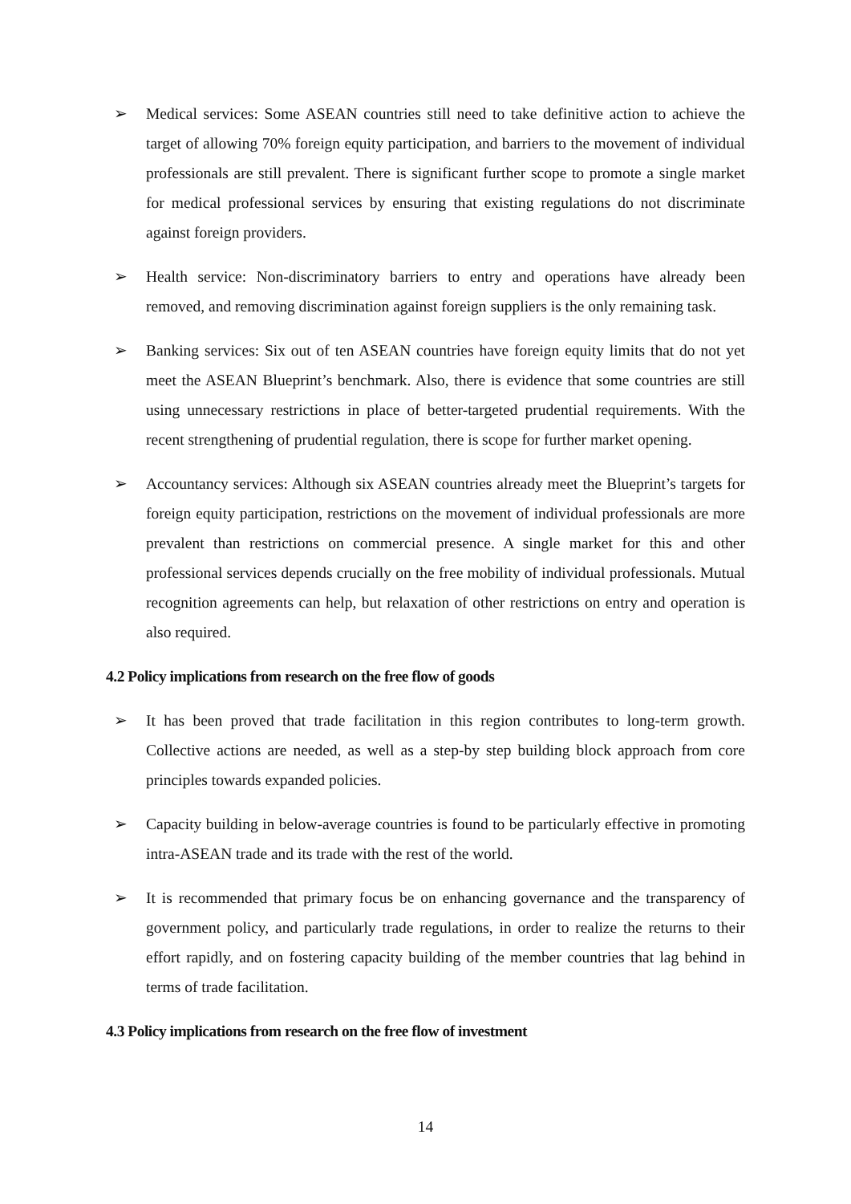➢ Medical services: Some ASEAN countries still need to take definitive action to achieve the target of allowing 70% foreign equity participation, and barriers to the movement of individual professionals are still prevalent. There is significant further scope to promote a single market for medical professional services by ensuring that existing regulations do not discriminate against foreign providers.
➢ Health service: Non-discriminatory barriers to entry and operations have already been removed, and removing discrimination against foreign suppliers is the only remaining task.
➢ Banking services: Six out of ten ASEAN countries have foreign equity limits that do not yet meet the ASEAN Blueprint’s benchmark. Also, there is evidence that some countries are still using unnecessary restrictions in place of better-targeted prudential requirements. With the recent strengthening of prudential regulation, there is scope for further market opening.
➢ Accountancy services: Although six ASEAN countries already meet the Blueprint’s targets for foreign equity participation, restrictions on the movement of individual professionals are more prevalent than restrictions on commercial presence. A single market for this and other professional services depends crucially on the free mobility of individual professionals. Mutual recognition agreements can help, but relaxation of other restrictions on entry and operation is also required.
4.2 Policy implications from research on the free flow of goods
➢ It has been proved that trade facilitation in this region contributes to long-term growth. Collective actions are needed, as well as a step-by step building block approach from core principles towards expanded policies.
➢ Capacity building in below-average countries is found to be particularly effective in promoting intra-ASEAN trade and its trade with the rest of the world.
➢ It is recommended that primary focus be on enhancing governance and the transparency of government policy, and particularly trade regulations, in order to realize the returns to their effort rapidly, and on fostering capacity building of the member countries that lag behind in terms of trade facilitation.
4.3 Policy implications from research on the free flow of investment
14